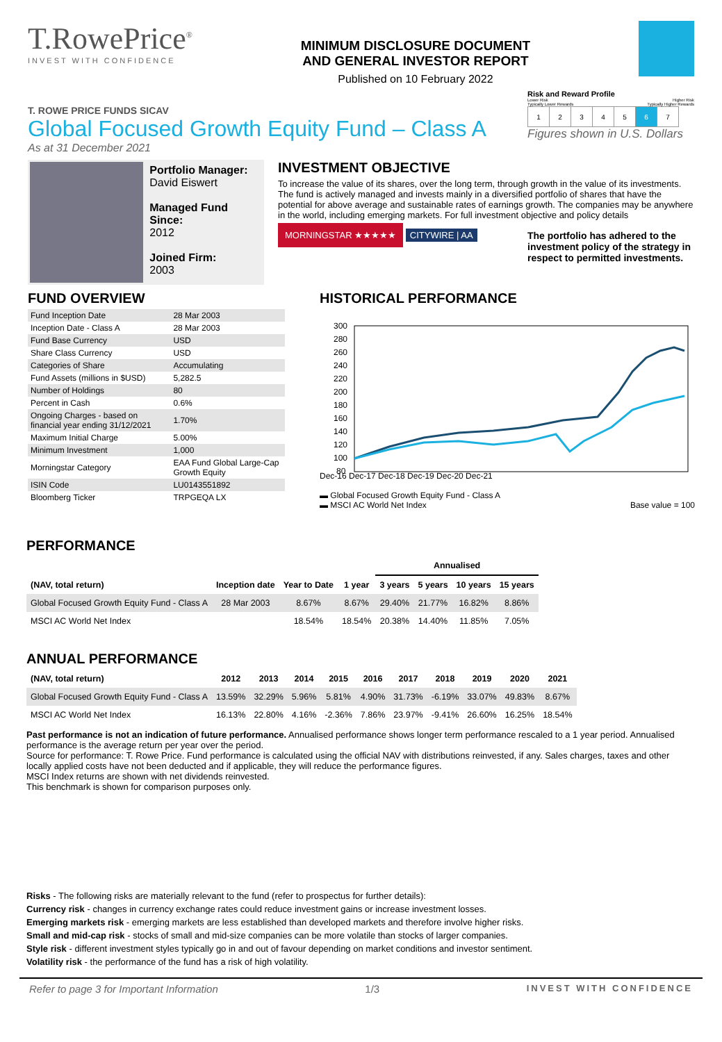T.RowePrice<sup>®</sup>
INVEST WITH CONFIDENCE
MINIMUM DISCLOSURE DOCUMENT
AND GENERAL INVESTOR REPORT
Published on 10 February 2022
T. ROWE PRICE FUNDS SICAV
Global Focused Growth Equity Fund – Class A
As at 31 December 2021
Risk and Reward Profile
Lower Risk Higher Risk
Typically Lower Rewards Typically Higher Rewards
| 1 | 2 | 3 | 4 | 5 | 6 | 7 |
Figures shown in U.S. Dollars
Portfolio Manager:
David Eiswert
Managed Fund Since:
2012
Joined Firm:
2003
INVESTMENT OBJECTIVE
To increase the value of its shares, over the long term, through growth in the value of its investments. The fund is actively managed and invests mainly in a diversified portfolio of shares that have the potential for above average and sustainable rates of earnings growth. The companies may be anywhere in the world, including emerging markets. For full investment objective and policy details
MORNINGSTAR ★★★★★ CITYWIRE | AA
The portfolio has adhered to the investment policy of the strategy in respect to permitted investments.
FUND OVERVIEW
| Fund Inception Date | 28 Mar 2003 |
| Inception Date - Class A | 28 Mar 2003 |
| Fund Base Currency | USD |
| Share Class Currency | USD |
| Categories of Share | Accumulating |
| Fund Assets (millions in $USD) | 5,282.5 |
| Number of Holdings | 80 |
| Percent in Cash | 0.6% |
| Ongoing Charges - based on financial year ending 31/12/2021 | 1.70% |
| Maximum Initial Charge | 5.00% |
| Minimum Investment | 1,000 |
| Morningstar Category | EAA Fund Global Large-Cap Growth Equity |
| ISIN Code | LU0143551892 |
| Bloomberg Ticker | TRPGEQA LX |
HISTORICAL PERFORMANCE
300
280
260
240
220
200
180
160
140
120
100
80
Dec-16 Dec-17 Dec-18 Dec-19 Dec-20 Dec-21
▬ Global Focused Growth Equity Fund - Class A
▬ MSCI AC World Net Index Base value = 100
PERFORMANCE
| | | | | Annualised | | | |
| --- | --- | --- | --- | --- | --- | --- | --- |
| (NAV, total return) | Inception date | Year to Date | 1 year | 3 years | 5 years | 10 years | 15 years |
| Global Focused Growth Equity Fund - Class A | 28 Mar 2003 | 8.67% | 8.67% | 29.40% | 21.77% | 16.82% | 8.86% |
| MSCI AC World Net Index | | 18.54% | 18.54% | 20.38% | 14.40% | 11.85% | 7.05% |
ANNUAL PERFORMANCE
| (NAV, total return) | 2012 | 2013 | 2014 | 2015 | 2016 | 2017 | 2018 | 2019 | 2020 | 2021 |
| --- | --- | --- | --- | --- | --- | --- | --- | --- | --- | --- |
| Global Focused Growth Equity Fund - Class A | 13.59% | 32.29% | 5.96% | 5.81% | 4.90% | 31.73% | -6.19% | 33.07% | 49.83% | 8.67% |
| MSCI AC World Net Index | 16.13% | 22.80% | 4.16% | -2.36% | 7.86% | 23.97% | -9.41% | 26.60% | 16.25% | 18.54% |
Past performance is not an indication of future performance. Annualised performance shows longer term performance rescaled to a 1 year period. Annualised performance is the average return per year over the period.
Source for performance: T. Rowe Price. Fund performance is calculated using the official NAV with distributions reinvested, if any. Sales charges, taxes and other locally applied costs have not been deducted and if applicable, they will reduce the performance figures.
MSCI Index returns are shown with net dividends reinvested.
This benchmark is shown for comparison purposes only.
Risks - The following risks are materially relevant to the fund (refer to prospectus for further details):
Currency risk - changes in currency exchange rates could reduce investment gains or increase investment losses.
Emerging markets risk - emerging markets are less established than developed markets and therefore involve higher risks.
Small and mid-cap risk - stocks of small and mid-size companies can be more volatile than stocks of larger companies.
Style risk - different investment styles typically go in and out of favour depending on market conditions and investor sentiment.
Volatility risk - the performance of the fund has a risk of high volatility.
Refer to page 3 for Important Information 1/3 INVEST WITH CONFIDENCE